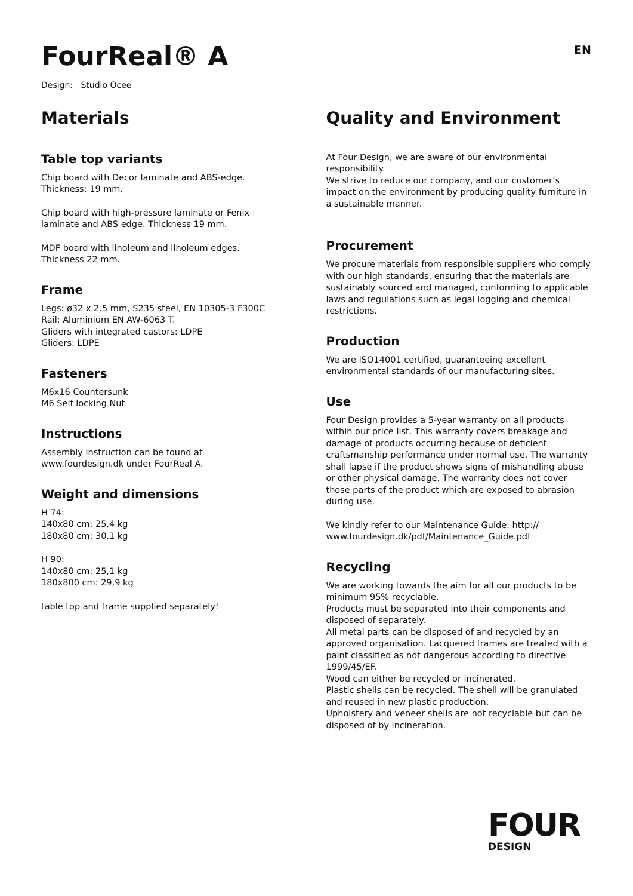FourReal® A
EN
Design: Studio Ocee
Materials
Table top variants
Chip board with Decor laminate and ABS-edge.
Thickness: 19 mm.
Chip board with high-pressure laminate or Fenix
laminate and ABS edge. Thickness 19 mm.
MDF board with linoleum and linoleum edges.
Thickness 22 mm.
Frame
Legs: ø32 x 2.5 mm, S235 steel, EN 10305-3 F300C
Rail: Aluminium EN AW-6063 T.
Gliders with integrated castors: LDPE
Gliders: LDPE
Fasteners
M6x16 Countersunk
M6 Self locking Nut
Instructions
Assembly instruction can be found at
www.fourdesign.dk under FourReal A.
Weight and dimensions
H 74:
140x80 cm: 25,4 kg
180x80 cm: 30,1 kg
H 90:
140x80 cm: 25,1 kg
180x800 cm: 29,9 kg
table top and frame supplied separately!
Quality and Environment
At Four Design, we are aware of our environmental responsibility.
We strive to reduce our company, and our customer’s impact on the environment by producing quality furniture in a sustainable manner.
Procurement
We procure materials from responsible suppliers who comply with our high standards, ensuring that the materials are sustainably sourced and managed, conforming to applicable laws and regulations such as legal logging and chemical restrictions.
Production
We are ISO14001 certified, guaranteeing excellent environmental standards of our manufacturing sites.
Use
Four Design provides a 5-year warranty on all products within our price list. This warranty covers breakage and damage of products occurring because of deficient craftsmanship performance under normal use. The warranty shall lapse if the product shows signs of mishandling abuse or other physical damage. The warranty does not cover those parts of the product which are exposed to abrasion during use.
We kindly refer to our Maintenance Guide: http://
www.fourdesign.dk/pdf/Maintenance_Guide.pdf
Recycling
We are working towards the aim for all our products to be minimum 95% recyclable.
Products must be separated into their components and disposed of separately.
All metal parts can be disposed of and recycled by an approved organisation. Lacquered frames are treated with a paint classified as not dangerous according to directive 1999/45/EF.
Wood can either be recycled or incinerated.
Plastic shells can be recycled. The shell will be granulated and reused in new plastic production.
Upholstery and veneer shells are not recyclable but can be disposed of by incineration.
FOUR
DESIGN